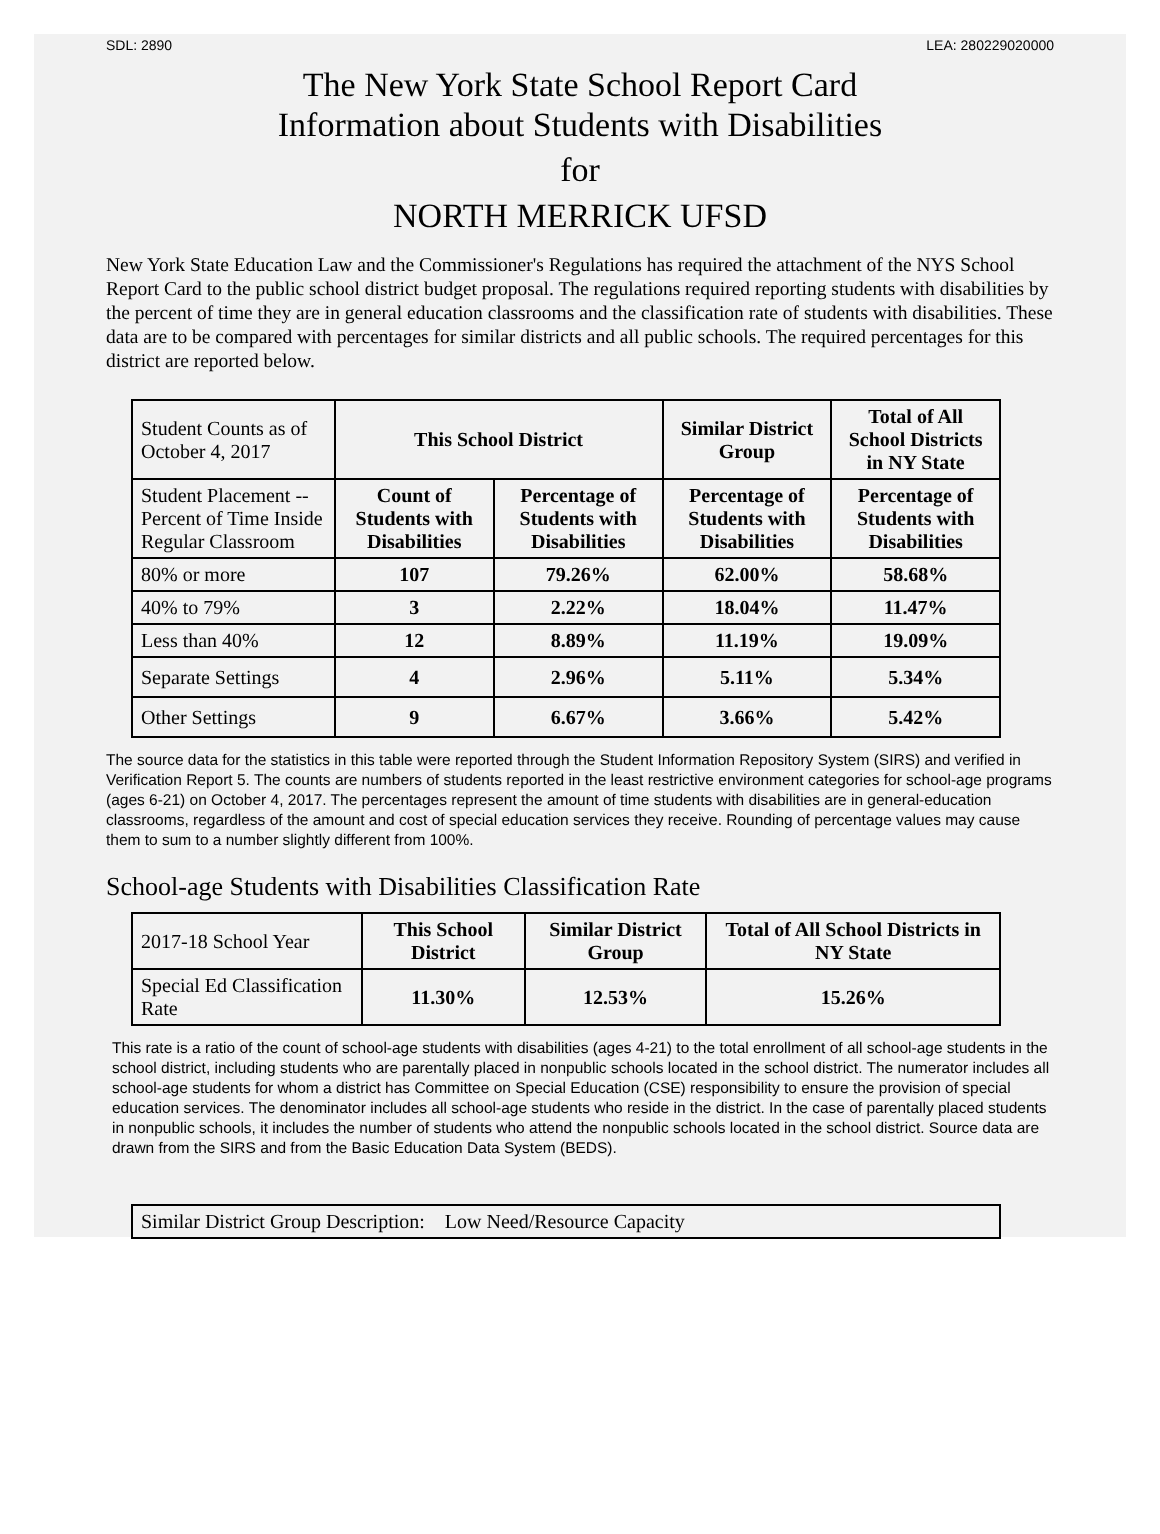SDL: 2890 LEA: 280229020000
The New York State School Report Card
Information about Students with Disabilities
for
NORTH MERRICK UFSD
New York State Education Law and the Commissioner's Regulations has required the attachment of the NYS School Report Card to the public school district budget proposal. The regulations required reporting students with disabilities by the percent of time they are in general education classrooms and the classification rate of students with disabilities. These data are to be compared with percentages for similar districts and all public schools. The required percentages for this district are reported below.
| Student Counts as of October 4, 2017 | This School District | | Similar District Group | Total of All School Districts in NY State |
| Student Placement -- Percent of Time Inside Regular Classroom | Count of Students with Disabilities | Percentage of Students with Disabilities | Percentage of Students with Disabilities | Percentage of Students with Disabilities |
| 80% or more | 107 | 79.26% | 62.00% | 58.68% |
| 40% to 79% | 3 | 2.22% | 18.04% | 11.47% |
| Less than 40% | 12 | 8.89% | 11.19% | 19.09% |
| Separate Settings | 4 | 2.96% | 5.11% | 5.34% |
| Other Settings | 9 | 6.67% | 3.66% | 5.42% |
The source data for the statistics in this table were reported through the Student Information Repository System (SIRS) and verified in Verification Report 5. The counts are numbers of students reported in the least restrictive environment categories for school-age programs (ages 6-21) on October 4, 2017. The percentages represent the amount of time students with disabilities are in general-education classrooms, regardless of the amount and cost of special education services they receive. Rounding of percentage values may cause them to sum to a number slightly different from 100%.
School-age Students with Disabilities Classification Rate
| 2017-18 School Year | This School District | Similar District Group | Total of All School Districts in NY State |
| Special Ed Classification Rate | 11.30% | 12.53% | 15.26% |
This rate is a ratio of the count of school-age students with disabilities (ages 4-21) to the total enrollment of all school-age students in the school district, including students who are parentally placed in nonpublic schools located in the school district. The numerator includes all school-age students for whom a district has Committee on Special Education (CSE) responsibility to ensure the provision of special education services. The denominator includes all school-age students who reside in the district. In the case of parentally placed students in nonpublic schools, it includes the number of students who attend the nonpublic schools located in the school district. Source data are drawn from the SIRS and from the Basic Education Data System (BEDS).
| Similar District Group Description: Low Need/Resource Capacity |